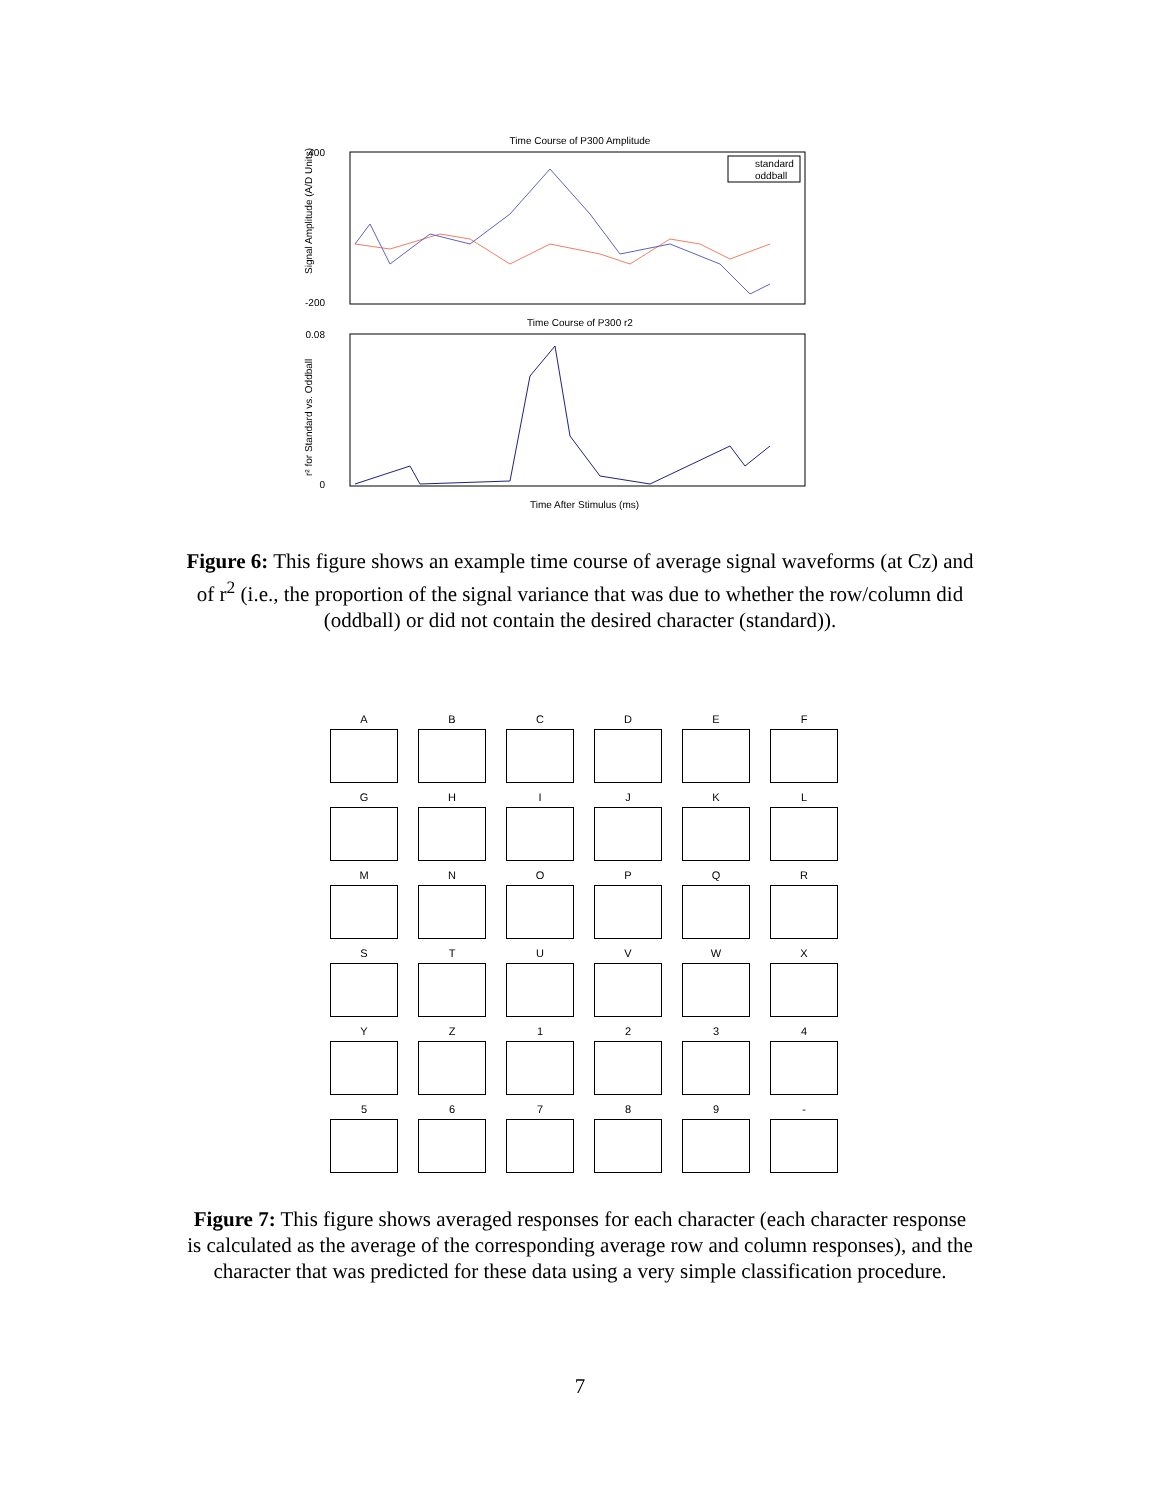Time Course of P300 Amplitude
400
-200
Signal Amplitude (A/D Units)
standard
oddball
Time Course of P300 r2
0.08
0
Time After Stimulus (ms)
r² for Standard vs. Oddball
Figure 6: This figure shows an example time course of average signal waveforms (at Cz) and of r<sup>2</sup> (i.e., the proportion of the signal variance that was due to whether the row/column did (oddball) or did not contain the desired character (standard)).
A
B
C
D
E
F
G
H
I
J
K
L
M
N
O
P
Q
R
S
T
U
V
W
X
Y
Z
1
2
3
4
5
6
7
8
9
-
Figure 7: This figure shows averaged responses for each character (each character response is calculated as the average of the corresponding average row and column responses), and the character that was predicted for these data using a very simple classification procedure.
7